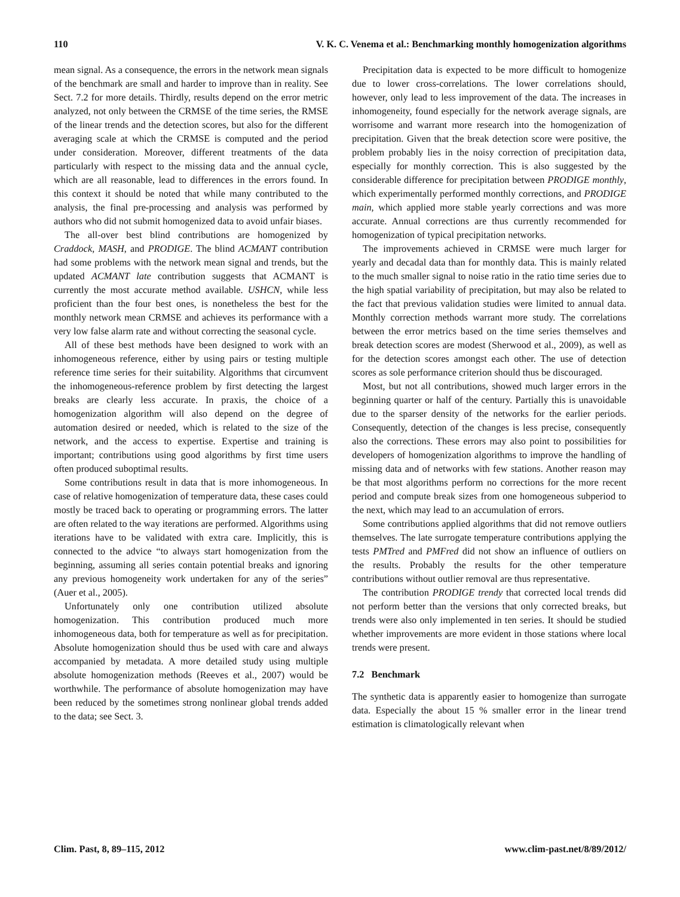110 V. K. C. Venema et al.: Benchmarking monthly homogenization algorithms
mean signal. As a consequence, the errors in the network mean signals of the benchmark are small and harder to improve than in reality. See Sect. 7.2 for more details. Thirdly, results depend on the error metric analyzed, not only between the CRMSE of the time series, the RMSE of the linear trends and the detection scores, but also for the different averaging scale at which the CRMSE is computed and the period under consideration. Moreover, different treatments of the data particularly with respect to the missing data and the annual cycle, which are all reasonable, lead to differences in the errors found. In this context it should be noted that while many contributed to the analysis, the final pre-processing and analysis was performed by authors who did not submit homogenized data to avoid unfair biases.
The all-over best blind contributions are homogenized by Craddock, MASH, and PRODIGE. The blind ACMANT contribution had some problems with the network mean signal and trends, but the updated ACMANT late contribution suggests that ACMANT is currently the most accurate method available. USHCN, while less proficient than the four best ones, is nonetheless the best for the monthly network mean CRMSE and achieves its performance with a very low false alarm rate and without correcting the seasonal cycle.
All of these best methods have been designed to work with an inhomogeneous reference, either by using pairs or testing multiple reference time series for their suitability. Algorithms that circumvent the inhomogeneous-reference problem by first detecting the largest breaks are clearly less accurate. In praxis, the choice of a homogenization algorithm will also depend on the degree of automation desired or needed, which is related to the size of the network, and the access to expertise. Expertise and training is important; contributions using good algorithms by first time users often produced suboptimal results.
Some contributions result in data that is more inhomogeneous. In case of relative homogenization of temperature data, these cases could mostly be traced back to operating or programming errors. The latter are often related to the way iterations are performed. Algorithms using iterations have to be validated with extra care. Implicitly, this is connected to the advice “to always start homogenization from the beginning, assuming all series contain potential breaks and ignoring any previous homogeneity work undertaken for any of the series” (Auer et al., 2005).
Unfortunately only one contribution utilized absolute homogenization. This contribution produced much more inhomogeneous data, both for temperature as well as for precipitation. Absolute homogenization should thus be used with care and always accompanied by metadata. A more detailed study using multiple absolute homogenization methods (Reeves et al., 2007) would be worthwhile. The performance of absolute homogenization may have been reduced by the sometimes strong nonlinear global trends added to the data; see Sect. 3.
Precipitation data is expected to be more difficult to homogenize due to lower cross-correlations. The lower correlations should, however, only lead to less improvement of the data. The increases in inhomogeneity, found especially for the network average signals, are worrisome and warrant more research into the homogenization of precipitation. Given that the break detection score were positive, the problem probably lies in the noisy correction of precipitation data, especially for monthly correction. This is also suggested by the considerable difference for precipitation between PRODIGE monthly, which experimentally performed monthly corrections, and PRODIGE main, which applied more stable yearly corrections and was more accurate. Annual corrections are thus currently recommended for homogenization of typical precipitation networks.
The improvements achieved in CRMSE were much larger for yearly and decadal data than for monthly data. This is mainly related to the much smaller signal to noise ratio in the ratio time series due to the high spatial variability of precipitation, but may also be related to the fact that previous validation studies were limited to annual data. Monthly correction methods warrant more study. The correlations between the error metrics based on the time series themselves and break detection scores are modest (Sherwood et al., 2009), as well as for the detection scores amongst each other. The use of detection scores as sole performance criterion should thus be discouraged.
Most, but not all contributions, showed much larger errors in the beginning quarter or half of the century. Partially this is unavoidable due to the sparser density of the networks for the earlier periods. Consequently, detection of the changes is less precise, consequently also the corrections. These errors may also point to possibilities for developers of homogenization algorithms to improve the handling of missing data and of networks with few stations. Another reason may be that most algorithms perform no corrections for the more recent period and compute break sizes from one homogeneous subperiod to the next, which may lead to an accumulation of errors.
Some contributions applied algorithms that did not remove outliers themselves. The late surrogate temperature contributions applying the tests PMTred and PMFred did not show an influence of outliers on the results. Probably the results for the other temperature contributions without outlier removal are thus representative.
The contribution PRODIGE trendy that corrected local trends did not perform better than the versions that only corrected breaks, but trends were also only implemented in ten series. It should be studied whether improvements are more evident in those stations where local trends were present.
7.2 Benchmark
The synthetic data is apparently easier to homogenize than surrogate data. Especially the about 15 % smaller error in the linear trend estimation is climatologically relevant when
Clim. Past, 8, 89–115, 2012 www.clim-past.net/8/89/2012/